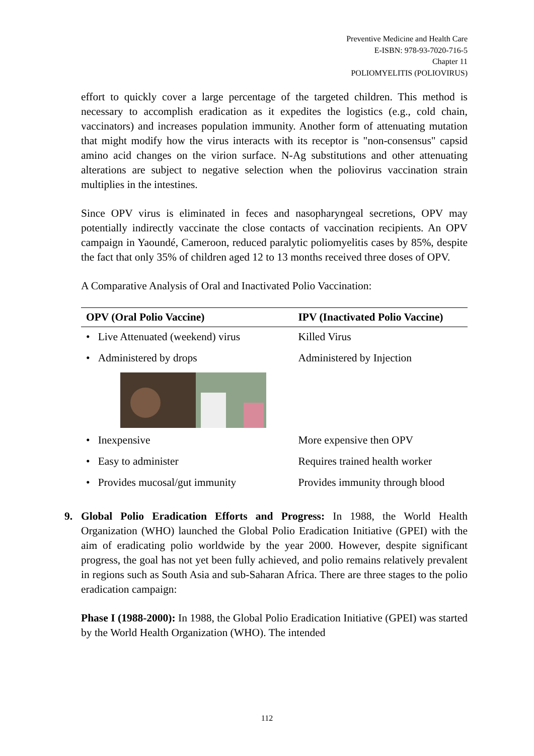Preventive Medicine and Health Care
E-ISBN: 978-93-7020-716-5
Chapter 11
POLIOMYELITIS (POLIOVIRUS)
effort to quickly cover a large percentage of the targeted children. This method is necessary to accomplish eradication as it expedites the logistics (e.g., cold chain, vaccinators) and increases population immunity. Another form of attenuating mutation that might modify how the virus interacts with its receptor is "non-consensus" capsid amino acid changes on the virion surface. N-Ag substitutions and other attenuating alterations are subject to negative selection when the poliovirus vaccination strain multiplies in the intestines.
Since OPV virus is eliminated in feces and nasopharyngeal secretions, OPV may potentially indirectly vaccinate the close contacts of vaccination recipients. An OPV campaign in Yaoundé, Cameroon, reduced paralytic poliomyelitis cases by 85%, despite the fact that only 35% of children aged 12 to 13 months received three doses of OPV.
A Comparative Analysis of Oral and Inactivated Polio Vaccination:
| OPV (Oral Polio Vaccine) | IPV (Inactivated Polio Vaccine) |
| --- | --- |
| • Live Attenuated (weekend) virus | Killed Virus |
| • Administered by drops | Administered by Injection |
| • Inexpensive | More expensive then OPV |
| • Easy to administer | Requires trained health worker |
| • Provides mucosal/gut immunity | Provides immunity through blood |
9. Global Polio Eradication Efforts and Progress: In 1988, the World Health Organization (WHO) launched the Global Polio Eradication Initiative (GPEI) with the aim of eradicating polio worldwide by the year 2000. However, despite significant progress, the goal has not yet been fully achieved, and polio remains relatively prevalent in regions such as South Asia and sub-Saharan Africa. There are three stages to the polio eradication campaign:
Phase I (1988-2000): In 1988, the Global Polio Eradication Initiative (GPEI) was started by the World Health Organization (WHO). The intended
112